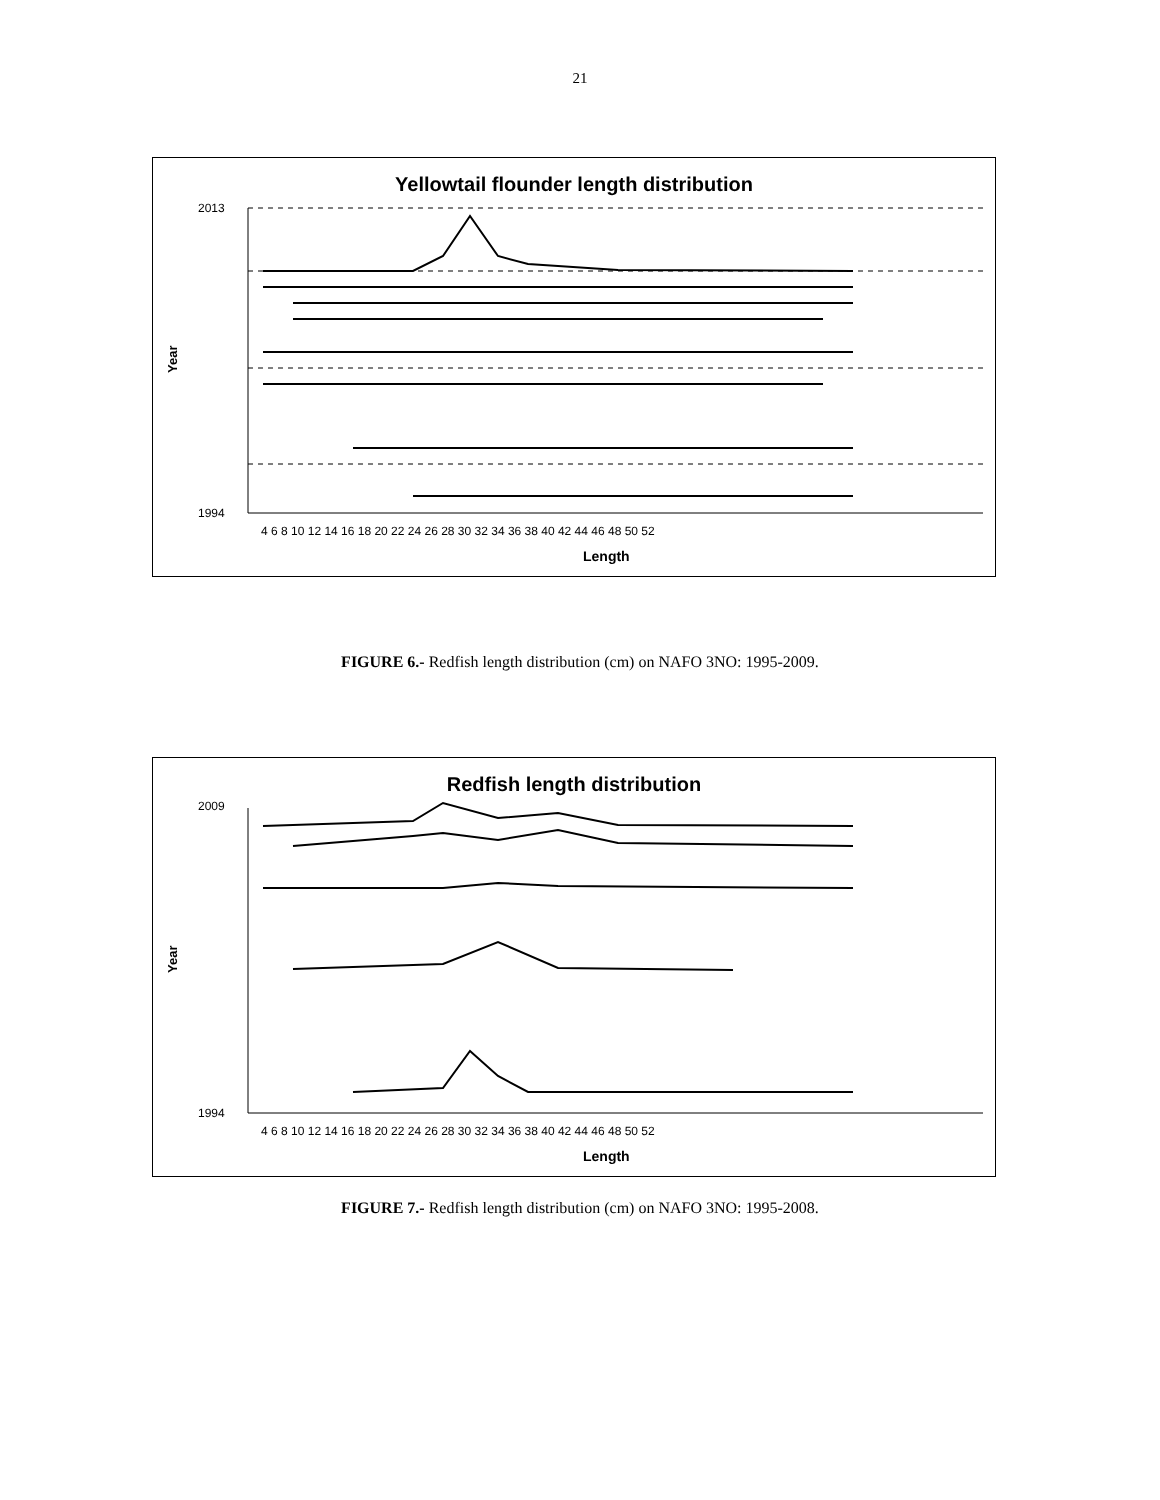21
Yellowtail flounder length distribution
2013
1994
4 6 8 10 12 14 16 18 20 22 24 26 28 30 32 34 36 38 40 42 44 46 48 50 52
Length
Year
FIGURE 6.- Redfish length distribution (cm) on NAFO 3NO: 1995-2009.
Redfish length distribution
2009
1994
4 6 8 10 12 14 16 18 20 22 24 26 28 30 32 34 36 38 40 42 44 46 48 50 52
Length
Year
FIGURE 7.- Redfish length distribution (cm) on NAFO 3NO: 1995-2008.